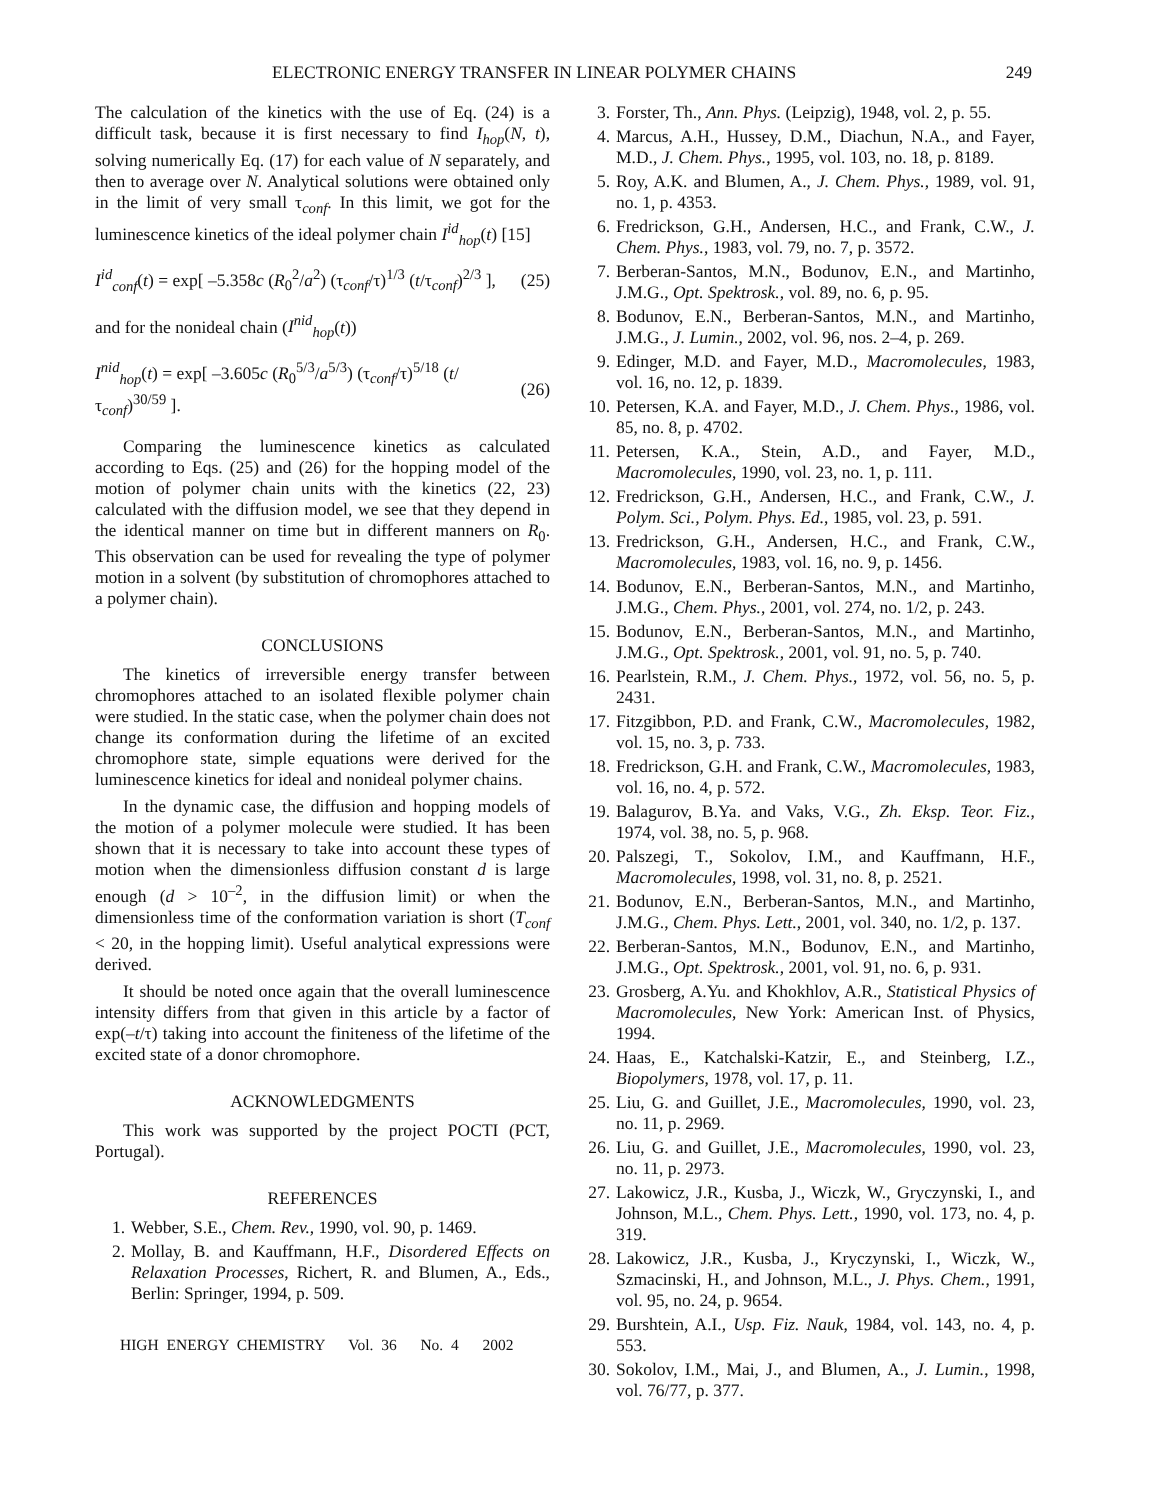ELECTRONIC ENERGY TRANSFER IN LINEAR POLYMER CHAINS 249
The calculation of the kinetics with the use of Eq. (24) is a difficult task, because it is first necessary to find I<sub>hop</sub>(N, t), solving numerically Eq. (17) for each value of N separately, and then to average over N. Analytical solutions were obtained only in the limit of very small τ<sub>conf</sub>. In this limit, we got for the luminescence kinetics of the ideal polymer chain I<sup>id</sup><sub>hop</sub>(t) [15]
I<sup>id</sup><sub>conf</sub>(t) = exp[ –5.358c (R<sub>0</sub><sup>2</sup>/a<sup>2</sup>) (τ<sub>conf</sub>/τ)<sup>1/3</sup> (t/τ<sub>conf</sub>)<sup>2/3</sup> ], (25)
and for the nonideal chain (I<sup>nid</sup><sub>hop</sub>(t))
I<sup>nid</sup><sub>hop</sub>(t) = exp[ –3.605c (R<sub>0</sub><sup>5/3</sup>/a<sup>5/3</sup>) (τ<sub>conf</sub>/τ)<sup>5/18</sup> (t/τ<sub>conf</sub>)<sup>30/59</sup> ]. (26)
Comparing the luminescence kinetics as calculated according to Eqs. (25) and (26) for the hopping model of the motion of polymer chain units with the kinetics (22, 23) calculated with the diffusion model, we see that they depend in the identical manner on time but in different manners on R<sub>0</sub>. This observation can be used for revealing the type of polymer motion in a solvent (by substitution of chromophores attached to a polymer chain).
CONCLUSIONS
The kinetics of irreversible energy transfer between chromophores attached to an isolated flexible polymer chain were studied. In the static case, when the polymer chain does not change its conformation during the lifetime of an excited chromophore state, simple equations were derived for the luminescence kinetics for ideal and nonideal polymer chains.
In the dynamic case, the diffusion and hopping models of the motion of a polymer molecule were studied. It has been shown that it is necessary to take into account these types of motion when the dimensionless diffusion constant d is large enough (d > 10<sup>–2</sup>, in the diffusion limit) or when the dimensionless time of the conformation variation is short (T<sub>conf</sub> < 20, in the hopping limit). Useful analytical expressions were derived.
It should be noted once again that the overall luminescence intensity differs from that given in this article by a factor of exp(–t/τ) taking into account the finiteness of the lifetime of the excited state of a donor chromophore.
ACKNOWLEDGMENTS
This work was supported by the project POCTI (PCT, Portugal).
REFERENCES
1. Webber, S.E., Chem. Rev., 1990, vol. 90, p. 1469.
2. Mollay, B. and Kauffmann, H.F., Disordered Effects on Relaxation Processes, Richert, R. and Blumen, A., Eds., Berlin: Springer, 1994, p. 509.
HIGH ENERGY CHEMISTRY Vol. 36 No. 4 2002
3. Forster, Th., Ann. Phys. (Leipzig), 1948, vol. 2, p. 55.
4. Marcus, A.H., Hussey, D.M., Diachun, N.A., and Fayer, M.D., J. Chem. Phys., 1995, vol. 103, no. 18, p. 8189.
5. Roy, A.K. and Blumen, A., J. Chem. Phys., 1989, vol. 91, no. 1, p. 4353.
6. Fredrickson, G.H., Andersen, H.C., and Frank, C.W., J. Chem. Phys., 1983, vol. 79, no. 7, p. 3572.
7. Berberan-Santos, M.N., Bodunov, E.N., and Martinho, J.M.G., Opt. Spektrosk., vol. 89, no. 6, p. 95.
8. Bodunov, E.N., Berberan-Santos, M.N., and Martinho, J.M.G., J. Lumin., 2002, vol. 96, nos. 2–4, p. 269.
9. Edinger, M.D. and Fayer, M.D., Macromolecules, 1983, vol. 16, no. 12, p. 1839.
10. Petersen, K.A. and Fayer, M.D., J. Chem. Phys., 1986, vol. 85, no. 8, p. 4702.
11. Petersen, K.A., Stein, A.D., and Fayer, M.D., Macromolecules, 1990, vol. 23, no. 1, p. 111.
12. Fredrickson, G.H., Andersen, H.C., and Frank, C.W., J. Polym. Sci., Polym. Phys. Ed., 1985, vol. 23, p. 591.
13. Fredrickson, G.H., Andersen, H.C., and Frank, C.W., Macromolecules, 1983, vol. 16, no. 9, p. 1456.
14. Bodunov, E.N., Berberan-Santos, M.N., and Martinho, J.M.G., Chem. Phys., 2001, vol. 274, no. 1/2, p. 243.
15. Bodunov, E.N., Berberan-Santos, M.N., and Martinho, J.M.G., Opt. Spektrosk., 2001, vol. 91, no. 5, p. 740.
16. Pearlstein, R.M., J. Chem. Phys., 1972, vol. 56, no. 5, p. 2431.
17. Fitzgibbon, P.D. and Frank, C.W., Macromolecules, 1982, vol. 15, no. 3, p. 733.
18. Fredrickson, G.H. and Frank, C.W., Macromolecules, 1983, vol. 16, no. 4, p. 572.
19. Balagurov, B.Ya. and Vaks, V.G., Zh. Eksp. Teor. Fiz., 1974, vol. 38, no. 5, p. 968.
20. Palszegi, T., Sokolov, I.M., and Kauffmann, H.F., Macromolecules, 1998, vol. 31, no. 8, p. 2521.
21. Bodunov, E.N., Berberan-Santos, M.N., and Martinho, J.M.G., Chem. Phys. Lett., 2001, vol. 340, no. 1/2, p. 137.
22. Berberan-Santos, M.N., Bodunov, E.N., and Martinho, J.M.G., Opt. Spektrosk., 2001, vol. 91, no. 6, p. 931.
23. Grosberg, A.Yu. and Khokhlov, A.R., Statistical Physics of Macromolecules, New York: American Inst. of Physics, 1994.
24. Haas, E., Katchalski-Katzir, E., and Steinberg, I.Z., Biopolymers, 1978, vol. 17, p. 11.
25. Liu, G. and Guillet, J.E., Macromolecules, 1990, vol. 23, no. 11, p. 2969.
26. Liu, G. and Guillet, J.E., Macromolecules, 1990, vol. 23, no. 11, p. 2973.
27. Lakowicz, J.R., Kusba, J., Wiczk, W., Gryczynski, I., and Johnson, M.L., Chem. Phys. Lett., 1990, vol. 173, no. 4, p. 319.
28. Lakowicz, J.R., Kusba, J., Kryczynski, I., Wiczk, W., Szmacinski, H., and Johnson, M.L., J. Phys. Chem., 1991, vol. 95, no. 24, p. 9654.
29. Burshtein, A.I., Usp. Fiz. Nauk, 1984, vol. 143, no. 4, p. 553.
30. Sokolov, I.M., Mai, J., and Blumen, A., J. Lumin., 1998, vol. 76/77, p. 377.